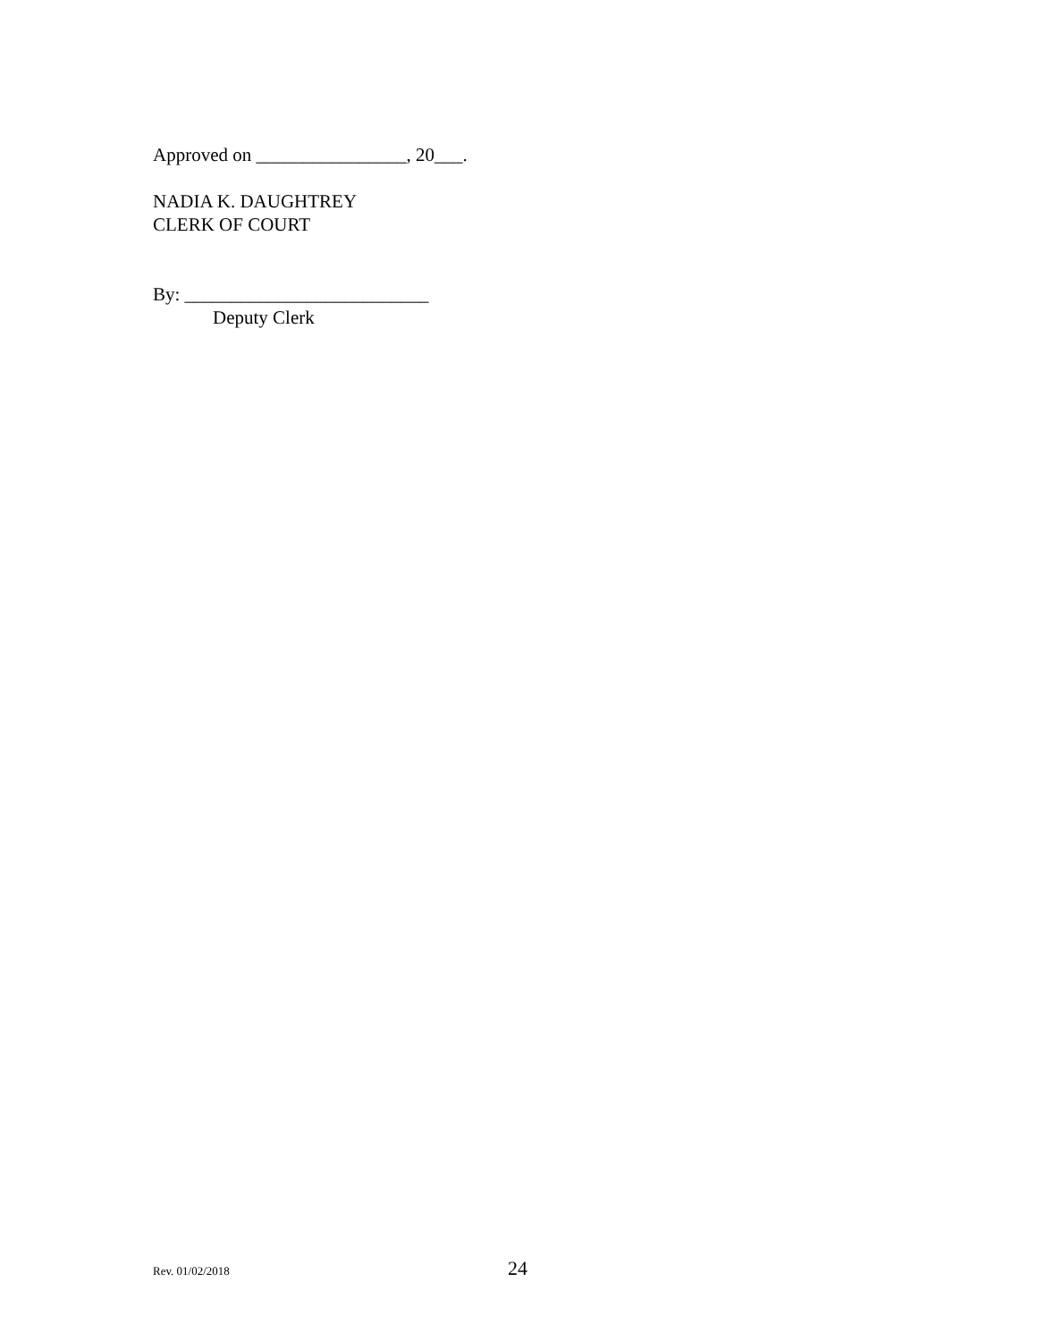Approved on ________________, 20___.
NADIA K. DAUGHTREY
CLERK OF COURT
By: __________________________
Deputy Clerk
Rev. 01/02/2018 24